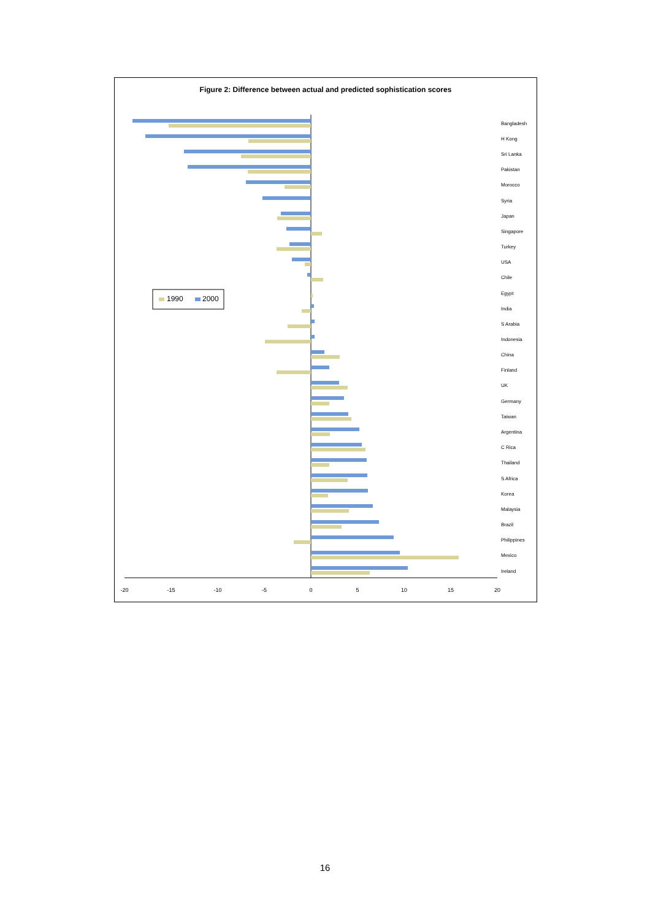Figure 2: Difference between actual and predicted sophistication scores
-20
-15
-10
-5
0
5
10
15
20
Bangladesh
H Kong
Sri Lanka
Pakistan
Morocco
Syria
Japan
Singapore
Turkey
USA
Chile
Egypt
India
S Arabia
Indonesia
China
Finland
UK
Germany
Taiwan
Argentina
C Rica
Thailand
S Africa
Korea
Malaysia
Brazil
Philippines
Mexico
Ireland
1990
2000
16